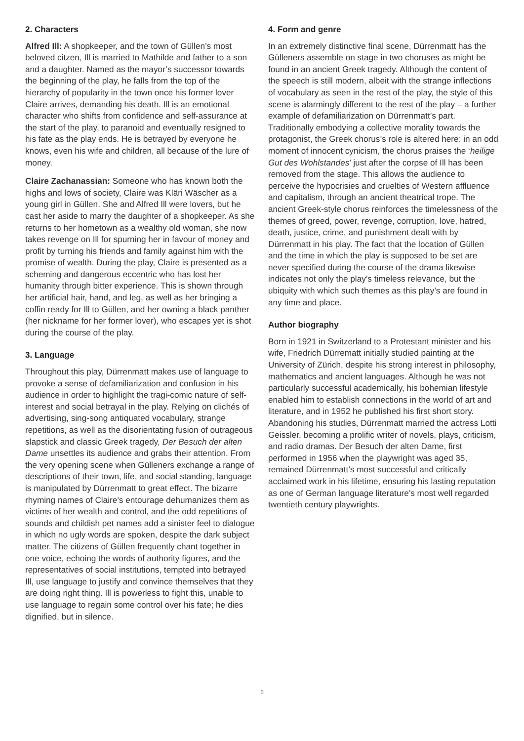2. Characters
Alfred Ill: A shopkeeper, and the town of Güllen’s most beloved citzen, Ill is married to Mathilde and father to a son and a daughter. Named as the mayor’s successor towards the beginning of the play, he falls from the top of the hierarchy of popularity in the town once his former lover Claire arrives, demanding his death. Ill is an emotional character who shifts from confidence and self-assurance at the start of the play, to paranoid and eventually resigned to his fate as the play ends. He is betrayed by everyone he knows, even his wife and children, all because of the lure of money.
Claire Zachanassian: Someone who has known both the highs and lows of society, Claire was Kläri Wäscher as a young girl in Güllen. She and Alfred Ill were lovers, but he cast her aside to marry the daughter of a shopkeeper. As she returns to her hometown as a wealthy old woman, she now takes revenge on Ill for spurning her in favour of money and profit by turning his friends and family against him with the promise of wealth. During the play, Claire is presented as a scheming and dangerous eccentric who has lost her humanity through bitter experience. This is shown through her artificial hair, hand, and leg, as well as her bringing a coffin ready for Ill to Güllen, and her owning a black panther (her nickname for her former lover), who escapes yet is shot during the course of the play.
3. Language
Throughout this play, Dürrenmatt makes use of language to provoke a sense of defamiliarization and confusion in his audience in order to highlight the tragi-comic nature of self-interest and social betrayal in the play. Relying on clichés of advertising, sing-song antiquated vocabulary, strange repetitions, as well as the disorientating fusion of outrageous slapstick and classic Greek tragedy, Der Besuch der alten Dame unsettles its audience and grabs their attention. From the very opening scene when Gülleners exchange a range of descriptions of their town, life, and social standing, language is manipulated by Dürrenmatt to great effect. The bizarre rhyming names of Claire’s entourage dehumanizes them as victims of her wealth and control, and the odd repetitions of sounds and childish pet names add a sinister feel to dialogue in which no ugly words are spoken, despite the dark subject matter. The citizens of Güllen frequently chant together in one voice, echoing the words of authority figures, and the representatives of social institutions, tempted into betrayed Ill, use language to justify and convince themselves that they are doing right thing. Ill is powerless to fight this, unable to use language to regain some control over his fate; he dies dignified, but in silence.
4. Form and genre
In an extremely distinctive final scene, Dürrenmatt has the Gülleners assemble on stage in two choruses as might be found in an ancient Greek tragedy. Although the content of the speech is still modern, albeit with the strange inflections of vocabulary as seen in the rest of the play, the style of this scene is alarmingly different to the rest of the play – a further example of defamiliarization on Dürrenmatt’s part. Traditionally embodying a collective morality towards the protagonist, the Greek chorus’s role is altered here: in an odd moment of innocent cynicism, the chorus praises the ‘heilige Gut des Wohlstandes’ just after the corpse of Ill has been removed from the stage. This allows the audience to perceive the hypocrisies and cruelties of Western affluence and capitalism, through an ancient theatrical trope. The ancient Greek-style chorus reinforces the timelessness of the themes of greed, power, revenge, corruption, love, hatred, death, justice, crime, and punishment dealt with by Dürrenmatt in his play. The fact that the location of Güllen and the time in which the play is supposed to be set are never specified during the course of the drama likewise indicates not only the play’s timeless relevance, but the ubiquity with which such themes as this play’s are found in any time and place.
Author biography
Born in 1921 in Switzerland to a Protestant minister and his wife, Friedrich Dürrematt initially studied painting at the University of Zürich, despite his strong interest in philosophy, mathematics and ancient languages. Although he was not particularly successful academically, his bohemian lifestyle enabled him to establish connections in the world of art and literature, and in 1952 he published his first short story. Abandoning his studies, Dürrenmatt married the actress Lotti Geissler, becoming a prolific writer of novels, plays, criticism, and radio dramas. Der Besuch der alten Dame, first performed in 1956 when the playwright was aged 35, remained Dürrenmatt’s most successful and critically acclaimed work in his lifetime, ensuring his lasting reputation as one of German language literature’s most well regarded twentieth century playwrights.
6